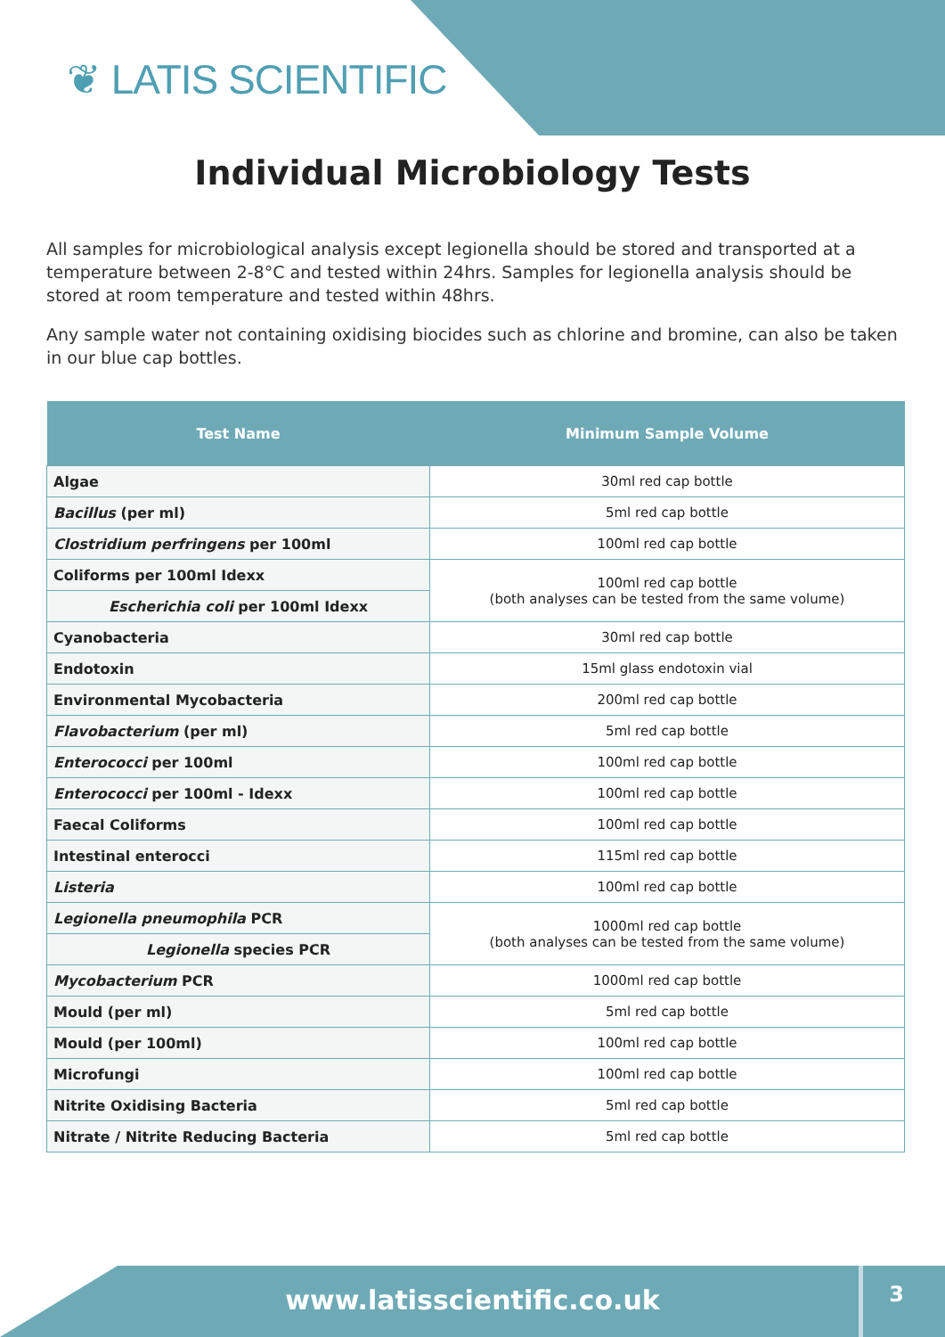❦ LATIS SCIENTIFIC
Individual Microbiology Tests
All samples for microbiological analysis except legionella should be stored and transported at a temperature between 2-8°C and tested within 24hrs. Samples for legionella analysis should be stored at room temperature and tested within 48hrs.
Any sample water not containing oxidising biocides such as chlorine and bromine, can also be taken in our blue cap bottles.
| Test Name | Minimum Sample Volume |
| --- | --- |
| Algae | 30ml red cap bottle |
| Bacillus (per ml) | 5ml red cap bottle |
| Clostridium perfringens per 100ml | 100ml red cap bottle |
| Coliforms per 100ml Idexx | 100ml red cap bottle (both analyses can be tested from the same volume) |
| Escherichia coli per 100ml Idexx | |
| Cyanobacteria | 30ml red cap bottle |
| Endotoxin | 15ml glass endotoxin vial |
| Environmental Mycobacteria | 200ml red cap bottle |
| Flavobacterium (per ml) | 5ml red cap bottle |
| Enterococci per 100ml | 100ml red cap bottle |
| Enterococci per 100ml - Idexx | 100ml red cap bottle |
| Faecal Coliforms | 100ml red cap bottle |
| Intestinal enterocci | 115ml red cap bottle |
| Listeria | 100ml red cap bottle |
| Legionella pneumophila PCR | 1000ml red cap bottle (both analyses can be tested from the same volume) |
| Legionella species PCR | |
| Mycobacterium PCR | 1000ml red cap bottle |
| Mould (per ml) | 5ml red cap bottle |
| Mould (per 100ml) | 100ml red cap bottle |
| Microfungi | 100ml red cap bottle |
| Nitrite Oxidising Bacteria | 5ml red cap bottle |
| Nitrate / Nitrite Reducing Bacteria | 5ml red cap bottle |
www.latisscientific.co.uk 3